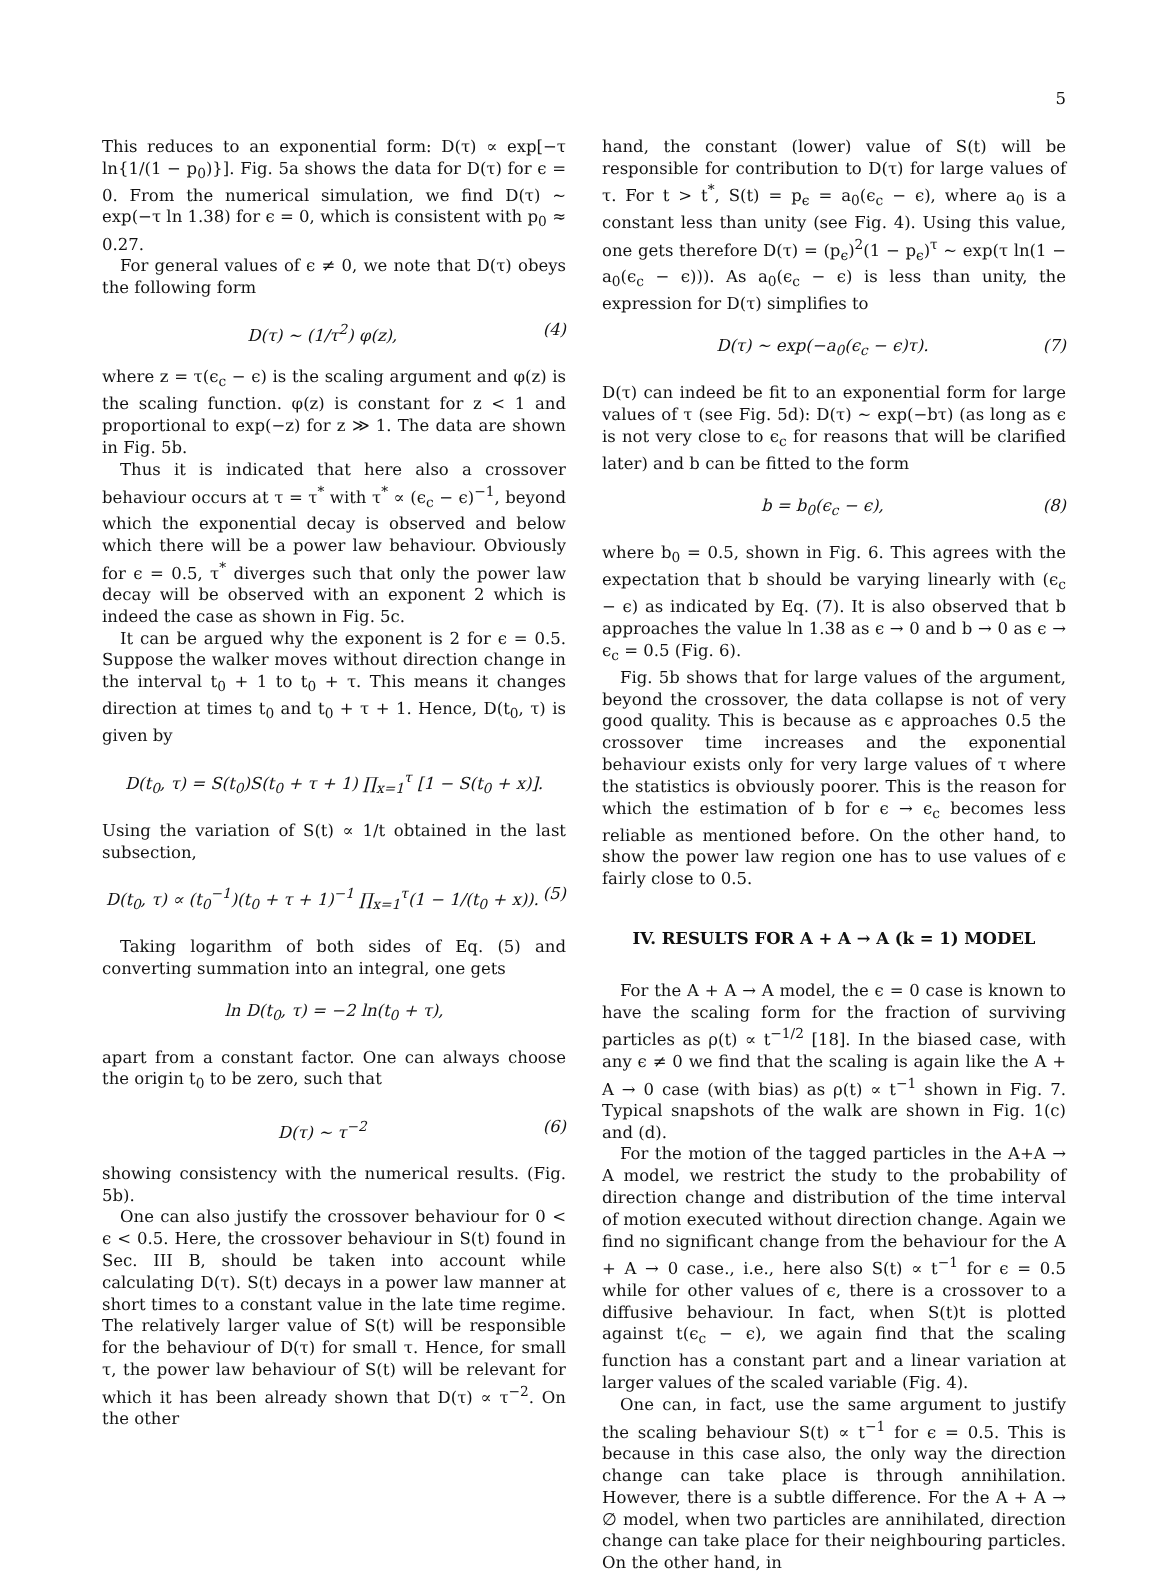5
This reduces to an exponential form: D(τ) ∝ exp[−τ ln{1/(1 − p<sub>0</sub>)}]. Fig. 5a shows the data for D(τ) for ϵ = 0. From the numerical simulation, we find D(τ) ∼ exp(−τ ln 1.38) for ϵ = 0, which is consistent with p<sub>0</sub> ≈ 0.27.
For general values of ϵ ≠ 0, we note that D(τ) obeys the following form
D(τ) ∼ (1/τ<sup>2</sup>) φ(z), (4)
where z = τ(ϵ<sub>c</sub> − ϵ) is the scaling argument and φ(z) is the scaling function. φ(z) is constant for z < 1 and proportional to exp(−z) for z ≫ 1. The data are shown in Fig. 5b.
Thus it is indicated that here also a crossover behaviour occurs at τ = τ<sup>*</sup> with τ<sup>*</sup> ∝ (ϵ<sub>c</sub> − ϵ)<sup>−1</sup>, beyond which the exponential decay is observed and below which there will be a power law behaviour. Obviously for ϵ = 0.5, τ<sup>*</sup> diverges such that only the power law decay will be observed with an exponent 2 which is indeed the case as shown in Fig. 5c.
It can be argued why the exponent is 2 for ϵ = 0.5. Suppose the walker moves without direction change in the interval t<sub>0</sub> + 1 to t<sub>0</sub> + τ. This means it changes direction at times t<sub>0</sub> and t<sub>0</sub> + τ + 1. Hence, D(t<sub>0</sub>, τ) is given by
D(t<sub>0</sub>, τ) = S(t<sub>0</sub>)S(t<sub>0</sub> + τ + 1) ∏<sub>x=1</sub><sup>τ</sup> [1 − S(t<sub>0</sub> + x)].
Using the variation of S(t) ∝ 1/t obtained in the last subsection,
D(t<sub>0</sub>, τ) ∝ (t<sub>0</sub><sup>−1</sup>)(t<sub>0</sub> + τ + 1)<sup>−1</sup> ∏<sub>x=1</sub><sup>τ</sup>(1 − 1/(t<sub>0</sub> + x)). (5)
Taking logarithm of both sides of Eq. (5) and converting summation into an integral, one gets
ln D(t<sub>0</sub>, τ) = −2 ln(t<sub>0</sub> + τ),
apart from a constant factor. One can always choose the origin t<sub>0</sub> to be zero, such that
D(τ) ∼ τ<sup>−2</sup> (6)
showing consistency with the numerical results. (Fig. 5b).
One can also justify the crossover behaviour for 0 < ϵ < 0.5. Here, the crossover behaviour in S(t) found in Sec. III B, should be taken into account while calculating D(τ). S(t) decays in a power law manner at short times to a constant value in the late time regime. The relatively larger value of S(t) will be responsible for the behaviour of D(τ) for small τ. Hence, for small τ, the power law behaviour of S(t) will be relevant for which it has been already shown that D(τ) ∝ τ<sup>−2</sup>. On the other
hand, the constant (lower) value of S(t) will be responsible for contribution to D(τ) for large values of τ. For t > t<sup>*</sup>, S(t) = p<sub>ϵ</sub> = a<sub>0</sub>(ϵ<sub>c</sub> − ϵ), where a<sub>0</sub> is a constant less than unity (see Fig. 4). Using this value, one gets therefore D(τ) = (p<sub>ϵ</sub>)<sup>2</sup>(1 − p<sub>ϵ</sub>)<sup>τ</sup> ∼ exp(τ ln(1 − a<sub>0</sub>(ϵ<sub>c</sub> − ϵ))). As a<sub>0</sub>(ϵ<sub>c</sub> − ϵ) is less than unity, the expression for D(τ) simplifies to
D(τ) ∼ exp(−a<sub>0</sub>(ϵ<sub>c</sub> − ϵ)τ). (7)
D(τ) can indeed be fit to an exponential form for large values of τ (see Fig. 5d): D(τ) ∼ exp(−bτ) (as long as ϵ is not very close to ϵ<sub>c</sub> for reasons that will be clarified later) and b can be fitted to the form
b = b<sub>0</sub>(ϵ<sub>c</sub> − ϵ), (8)
where b<sub>0</sub> = 0.5, shown in Fig. 6. This agrees with the expectation that b should be varying linearly with (ϵ<sub>c</sub> − ϵ) as indicated by Eq. (7). It is also observed that b approaches the value ln 1.38 as ϵ → 0 and b → 0 as ϵ → ϵ<sub>c</sub> = 0.5 (Fig. 6).
Fig. 5b shows that for large values of the argument, beyond the crossover, the data collapse is not of very good quality. This is because as ϵ approaches 0.5 the crossover time increases and the exponential behaviour exists only for very large values of τ where the statistics is obviously poorer. This is the reason for which the estimation of b for ϵ → ϵ<sub>c</sub> becomes less reliable as mentioned before. On the other hand, to show the power law region one has to use values of ϵ fairly close to 0.5.
IV. RESULTS FOR A + A → A (k = 1) MODEL
For the A + A → A model, the ϵ = 0 case is known to have the scaling form for the fraction of surviving particles as ρ(t) ∝ t<sup>−1/2</sup> [18]. In the biased case, with any ϵ ≠ 0 we find that the scaling is again like the A + A → 0 case (with bias) as ρ(t) ∝ t<sup>−1</sup> shown in Fig. 7. Typical snapshots of the walk are shown in Fig. 1(c) and (d).
For the motion of the tagged particles in the A+A → A model, we restrict the study to the probability of direction change and distribution of the time interval of motion executed without direction change. Again we find no significant change from the behaviour for the A + A → 0 case., i.e., here also S(t) ∝ t<sup>−1</sup> for ϵ = 0.5 while for other values of ϵ, there is a crossover to a diffusive behaviour. In fact, when S(t)t is plotted against t(ϵ<sub>c</sub> − ϵ), we again find that the scaling function has a constant part and a linear variation at larger values of the scaled variable (Fig. 4).
One can, in fact, use the same argument to justify the scaling behaviour S(t) ∝ t<sup>−1</sup> for ϵ = 0.5. This is because in this case also, the only way the direction change can take place is through annihilation. However, there is a subtle difference. For the A + A → ∅ model, when two particles are annihilated, direction change can take place for their neighbouring particles. On the other hand, in